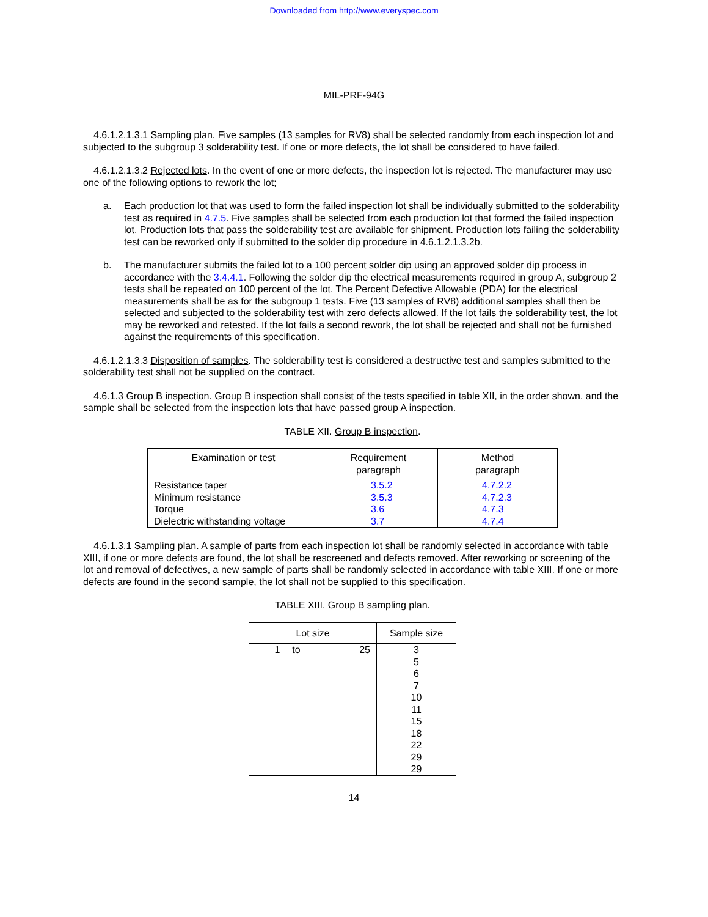Downloaded from http://www.everyspec.com
MIL-PRF-94G
4.6.1.2.1.3.1 Sampling plan. Five samples (13 samples for RV8) shall be selected randomly from each inspection lot and subjected to the subgroup 3 solderability test. If one or more defects, the lot shall be considered to have failed.
4.6.1.2.1.3.2 Rejected lots. In the event of one or more defects, the inspection lot is rejected. The manufacturer may use one of the following options to rework the lot;
a. Each production lot that was used to form the failed inspection lot shall be individually submitted to the solderability test as required in 4.7.5. Five samples shall be selected from each production lot that formed the failed inspection lot. Production lots that pass the solderability test are available for shipment. Production lots failing the solderability test can be reworked only if submitted to the solder dip procedure in 4.6.1.2.1.3.2b.
b. The manufacturer submits the failed lot to a 100 percent solder dip using an approved solder dip process in accordance with the 3.4.4.1. Following the solder dip the electrical measurements required in group A, subgroup 2 tests shall be repeated on 100 percent of the lot. The Percent Defective Allowable (PDA) for the electrical measurements shall be as for the subgroup 1 tests. Five (13 samples of RV8) additional samples shall then be selected and subjected to the solderability test with zero defects allowed. If the lot fails the solderability test, the lot may be reworked and retested. If the lot fails a second rework, the lot shall be rejected and shall not be furnished against the requirements of this specification.
4.6.1.2.1.3.3 Disposition of samples. The solderability test is considered a destructive test and samples submitted to the solderability test shall not be supplied on the contract.
4.6.1.3 Group B inspection. Group B inspection shall consist of the tests specified in table XII, in the order shown, and the sample shall be selected from the inspection lots that have passed group A inspection.
TABLE XII. Group B inspection.
| Examination or test | Requirement paragraph | Method paragraph |
| --- | --- | --- |
| Resistance taper | 3.5.2 | 4.7.2.2 |
| Minimum resistance | 3.5.3 | 4.7.2.3 |
| Torque | 3.6 | 4.7.3 |
| Dielectric withstanding voltage | 3.7 | 4.7.4 |
4.6.1.3.1 Sampling plan. A sample of parts from each inspection lot shall be randomly selected in accordance with table XIII, if one or more defects are found, the lot shall be rescreened and defects removed. After reworking or screening of the lot and removal of defectives, a new sample of parts shall be randomly selected in accordance with table XIII. If one or more defects are found in the second sample, the lot shall not be supplied to this specification.
TABLE XIII. Group B sampling plan.
| Lot size | | | Sample size |
| --- | --- | --- | --- |
| 1 | to | 25 | 3 5 6 7 10 11 15 18 22 29 29 |
14